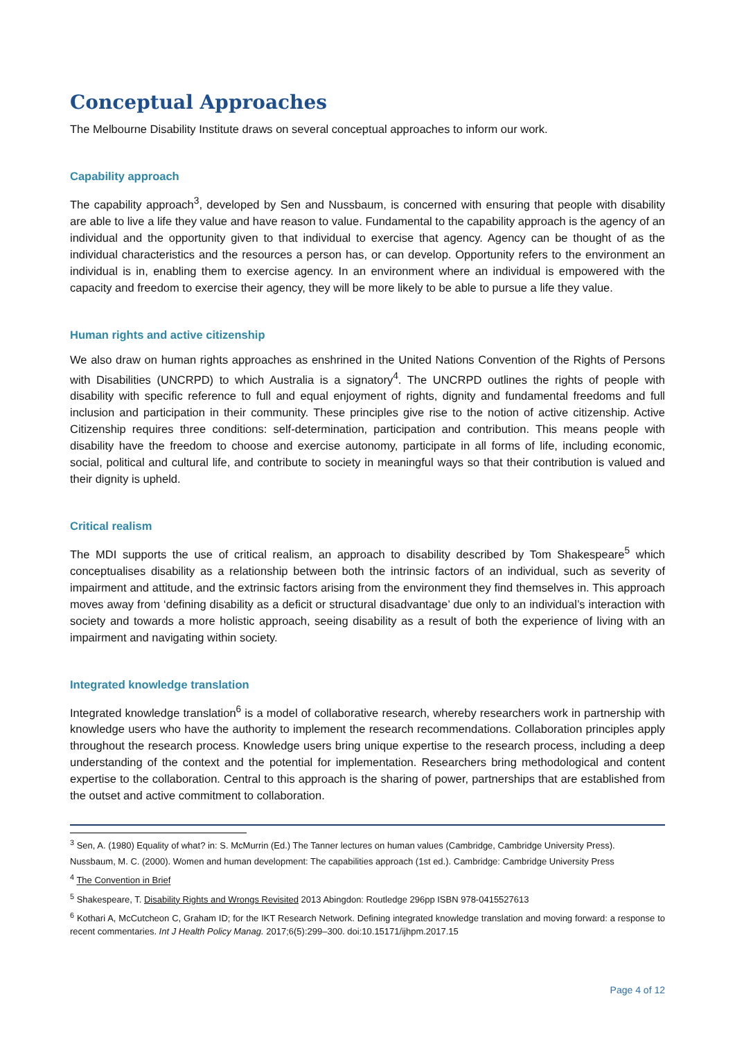Conceptual Approaches
The Melbourne Disability Institute draws on several conceptual approaches to inform our work.
Capability approach
The capability approach<sup>3</sup>, developed by Sen and Nussbaum, is concerned with ensuring that people with disability are able to live a life they value and have reason to value. Fundamental to the capability approach is the agency of an individual and the opportunity given to that individual to exercise that agency. Agency can be thought of as the individual characteristics and the resources a person has, or can develop. Opportunity refers to the environment an individual is in, enabling them to exercise agency. In an environment where an individual is empowered with the capacity and freedom to exercise their agency, they will be more likely to be able to pursue a life they value.
Human rights and active citizenship
We also draw on human rights approaches as enshrined in the United Nations Convention of the Rights of Persons with Disabilities (UNCRPD) to which Australia is a signatory<sup>4</sup>. The UNCRPD outlines the rights of people with disability with specific reference to full and equal enjoyment of rights, dignity and fundamental freedoms and full inclusion and participation in their community. These principles give rise to the notion of active citizenship. Active Citizenship requires three conditions: self-determination, participation and contribution. This means people with disability have the freedom to choose and exercise autonomy, participate in all forms of life, including economic, social, political and cultural life, and contribute to society in meaningful ways so that their contribution is valued and their dignity is upheld.
Critical realism
The MDI supports the use of critical realism, an approach to disability described by Tom Shakespeare<sup>5</sup> which conceptualises disability as a relationship between both the intrinsic factors of an individual, such as severity of impairment and attitude, and the extrinsic factors arising from the environment they find themselves in. This approach moves away from ‘defining disability as a deficit or structural disadvantage’ due only to an individual’s interaction with society and towards a more holistic approach, seeing disability as a result of both the experience of living with an impairment and navigating within society.
Integrated knowledge translation
Integrated knowledge translation<sup>6</sup> is a model of collaborative research, whereby researchers work in partnership with knowledge users who have the authority to implement the research recommendations. Collaboration principles apply throughout the research process. Knowledge users bring unique expertise to the research process, including a deep understanding of the context and the potential for implementation. Researchers bring methodological and content expertise to the collaboration. Central to this approach is the sharing of power, partnerships that are established from the outset and active commitment to collaboration.
<sup>3</sup> Sen, A. (1980) Equality of what? in: S. McMurrin (Ed.) The Tanner lectures on human values (Cambridge, Cambridge University Press).
Nussbaum, M. C. (2000). Women and human development: The capabilities approach (1st ed.). Cambridge: Cambridge University Press
<sup>4</sup> The Convention in Brief
<sup>5</sup> Shakespeare, T. Disability Rights and Wrongs Revisited 2013 Abingdon: Routledge 296pp ISBN 978-0415527613
<sup>6</sup> Kothari A, McCutcheon C, Graham ID; for the IKT Research Network. Defining integrated knowledge translation and moving forward: a response to recent commentaries. Int J Health Policy Manag. 2017;6(5):299–300. doi:10.15171/ijhpm.2017.15
Page 4 of 12